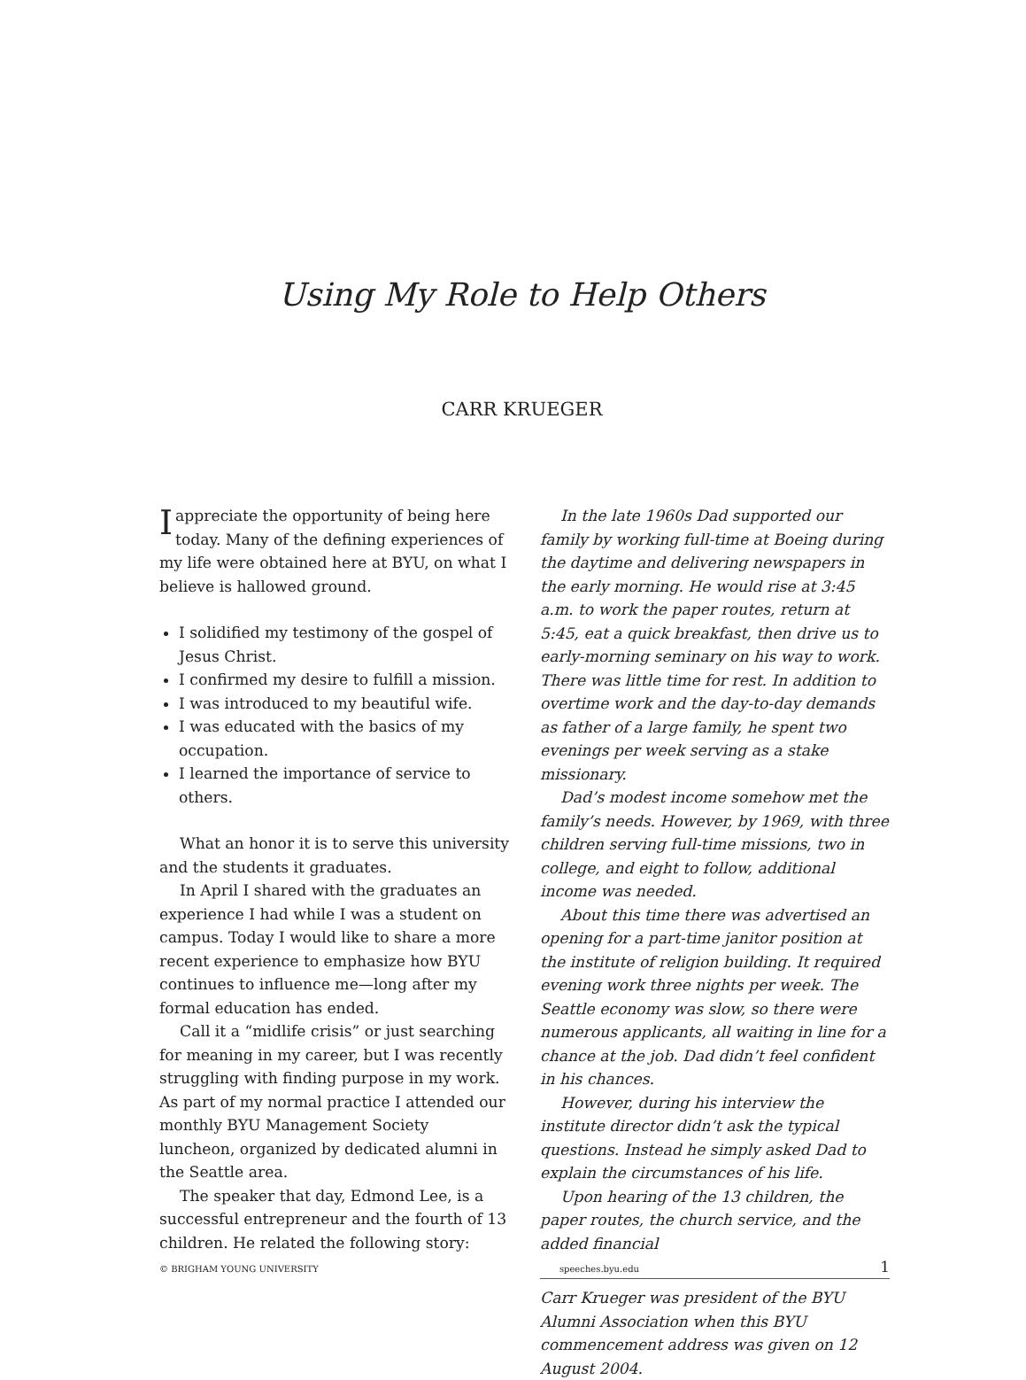Using My Role to Help Others
CARR KRUEGER
I appreciate the opportunity of being here today. Many of the defining experiences of my life were obtained here at BYU, on what I believe is hallowed ground.
I solidified my testimony of the gospel of Jesus Christ.
I confirmed my desire to fulfill a mission.
I was introduced to my beautiful wife.
I was educated with the basics of my occupation.
I learned the importance of service to others.
What an honor it is to serve this university and the students it graduates.
In April I shared with the graduates an experience I had while I was a student on campus. Today I would like to share a more recent experience to emphasize how BYU continues to influence me—long after my formal education has ended.
Call it a “midlife crisis” or just searching for meaning in my career, but I was recently struggling with finding purpose in my work. As part of my normal practice I attended our monthly BYU Management Society luncheon, organized by dedicated alumni in the Seattle area.
The speaker that day, Edmond Lee, is a successful entrepreneur and the fourth of 13 children. He related the following story:
In the late 1960s Dad supported our family by working full-time at Boeing during the daytime and delivering newspapers in the early morning. He would rise at 3:45 a.m. to work the paper routes, return at 5:45, eat a quick breakfast, then drive us to early-morning seminary on his way to work. There was little time for rest. In addition to overtime work and the day-to-day demands as father of a large family, he spent two evenings per week serving as a stake missionary.
Dad’s modest income somehow met the family’s needs. However, by 1969, with three children serving full-time missions, two in college, and eight to follow, additional income was needed.
About this time there was advertised an opening for a part-time janitor position at the institute of religion building. It required evening work three nights per week. The Seattle economy was slow, so there were numerous applicants, all waiting in line for a chance at the job. Dad didn’t feel confident in his chances.
However, during his interview the institute director didn’t ask the typical questions. Instead he simply asked Dad to explain the circumstances of his life.
Upon hearing of the 13 children, the paper routes, the church service, and the added financial
Carr Krueger was president of the BYU Alumni Association when this BYU commencement address was given on 12 August 2004.
© BRIGHAM YOUNG UNIVERSITY speeches.byu.edu 1